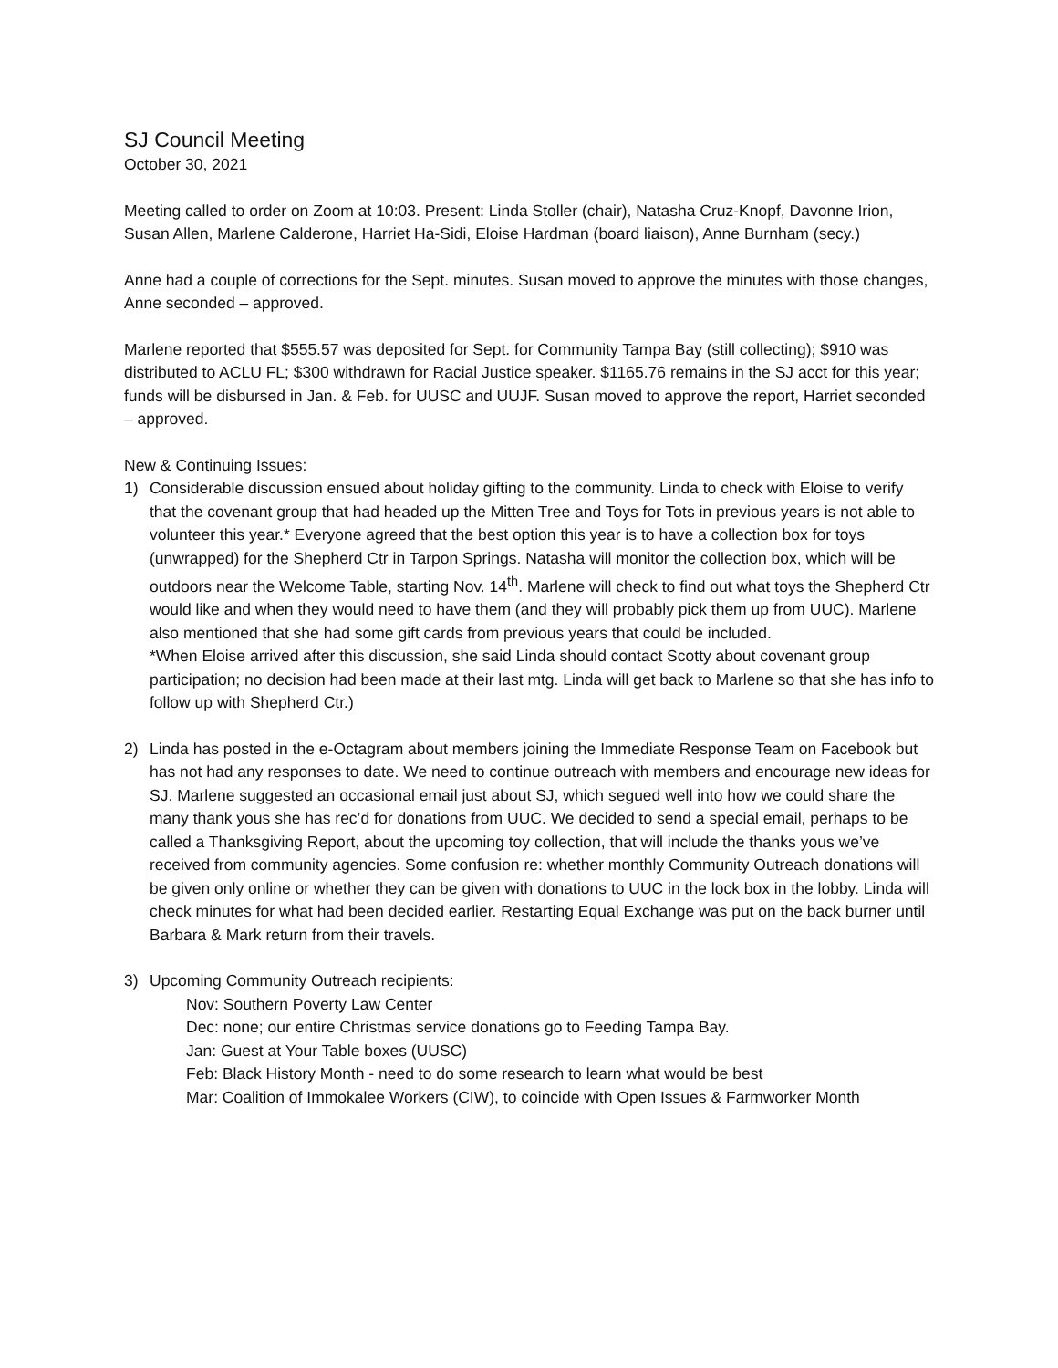SJ Council Meeting
October 30, 2021
Meeting called to order on Zoom at 10:03. Present: Linda Stoller (chair), Natasha Cruz-Knopf, Davonne Irion, Susan Allen, Marlene Calderone, Harriet Ha-Sidi, Eloise Hardman (board liaison), Anne Burnham (secy.)
Anne had a couple of corrections for the Sept. minutes. Susan moved to approve the minutes with those changes, Anne seconded – approved.
Marlene reported that $555.57 was deposited for Sept. for Community Tampa Bay (still collecting); $910 was distributed to ACLU FL; $300 withdrawn for Racial Justice speaker. $1165.76 remains in the SJ acct for this year; funds will be disbursed in Jan. & Feb. for UUSC and UUJF. Susan moved to approve the report, Harriet seconded – approved.
New & Continuing Issues:
1) Considerable discussion ensued about holiday gifting to the community. Linda to check with Eloise to verify that the covenant group that had headed up the Mitten Tree and Toys for Tots in previous years is not able to volunteer this year.* Everyone agreed that the best option this year is to have a collection box for toys (unwrapped) for the Shepherd Ctr in Tarpon Springs. Natasha will monitor the collection box, which will be outdoors near the Welcome Table, starting Nov. 14<sup>th</sup>. Marlene will check to find out what toys the Shepherd Ctr would like and when they would need to have them (and they will probably pick them up from UUC). Marlene also mentioned that she had some gift cards from previous years that could be included.
*When Eloise arrived after this discussion, she said Linda should contact Scotty about covenant group participation; no decision had been made at their last mtg. Linda will get back to Marlene so that she has info to follow up with Shepherd Ctr.)
2) Linda has posted in the e-Octagram about members joining the Immediate Response Team on Facebook but has not had any responses to date. We need to continue outreach with members and encourage new ideas for SJ. Marlene suggested an occasional email just about SJ, which segued well into how we could share the many thank yous she has rec’d for donations from UUC. We decided to send a special email, perhaps to be called a Thanksgiving Report, about the upcoming toy collection, that will include the thanks yous we’ve received from community agencies. Some confusion re: whether monthly Community Outreach donations will be given only online or whether they can be given with donations to UUC in the lock box in the lobby. Linda will check minutes for what had been decided earlier. Restarting Equal Exchange was put on the back burner until Barbara & Mark return from their travels.
3) Upcoming Community Outreach recipients:
Nov: Southern Poverty Law Center
Dec: none; our entire Christmas service donations go to Feeding Tampa Bay.
Jan: Guest at Your Table boxes (UUSC)
Feb: Black History Month - need to do some research to learn what would be best
Mar: Coalition of Immokalee Workers (CIW), to coincide with Open Issues & Farmworker Month